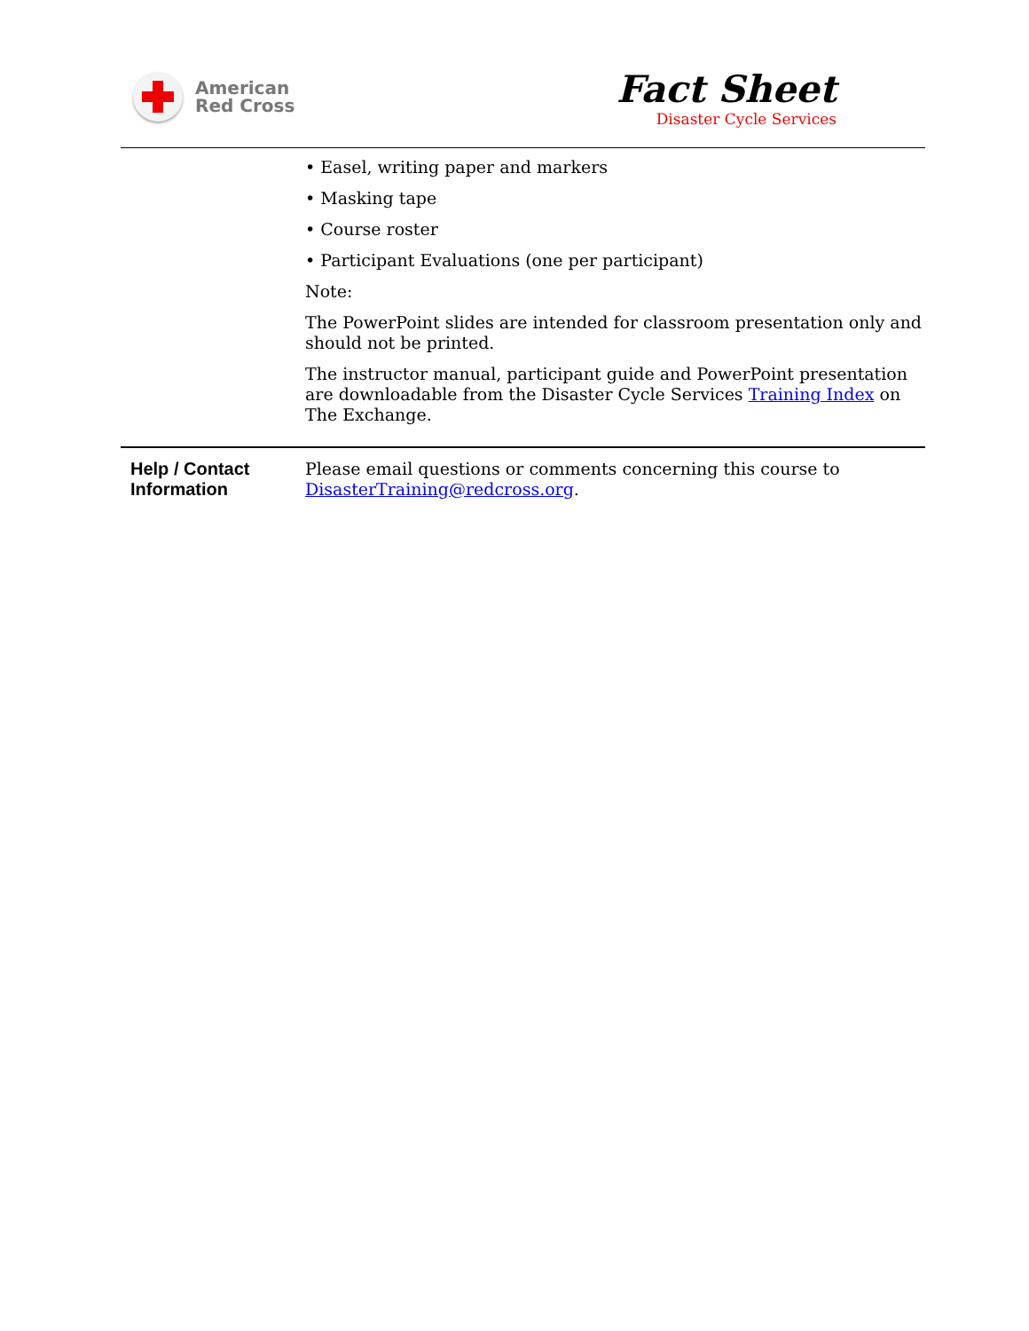American
Red Cross
Fact Sheet
Disaster Cycle Services
| | • Easel, writing paper and markers • Masking tape • Course roster • Participant Evaluations (one per participant) Note: The PowerPoint slides are intended for classroom presentation only and should not be printed. The instructor manual, participant guide and PowerPoint presentation are downloadable from the Disaster Cycle Services Training Index on The Exchange. |
| Help / Contact Information | Please email questions or comments concerning this course to DisasterTraining@redcross.org . |